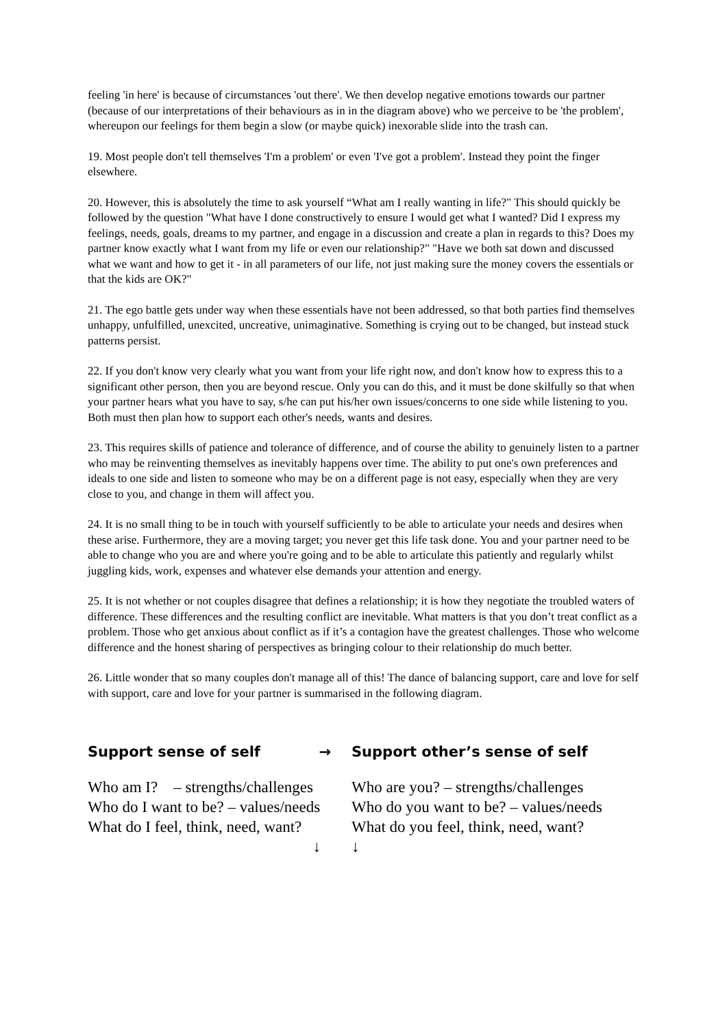feeling 'in here' is because of circumstances 'out there'. We then develop negative emotions towards our partner (because of our interpretations of their behaviours as in in the diagram above) who we perceive to be 'the problem', whereupon our feelings for them begin a slow (or maybe quick) inexorable slide into the trash can.
19. Most people don't tell themselves 'I'm a problem' or even 'I've got a problem'. Instead they point the finger elsewhere.
20. However, this is absolutely the time to ask yourself “What am I really wanting in life?" This should quickly be followed by the question "What have I done constructively to ensure I would get what I wanted? Did I express my feelings, needs, goals, dreams to my partner, and engage in a discussion and create a plan in regards to this? Does my partner know exactly what I want from my life or even our relationship?" "Have we both sat down and discussed what we want and how to get it - in all parameters of our life, not just making sure the money covers the essentials or that the kids are OK?"
21. The ego battle gets under way when these essentials have not been addressed, so that both parties find themselves unhappy, unfulfilled, unexcited, uncreative, unimaginative. Something is crying out to be changed, but instead stuck patterns persist.
22. If you don't know very clearly what you want from your life right now, and don't know how to express this to a significant other person, then you are beyond rescue. Only you can do this, and it must be done skilfully so that when your partner hears what you have to say, s/he can put his/her own issues/concerns to one side while listening to you. Both must then plan how to support each other's needs, wants and desires.
23. This requires skills of patience and tolerance of difference, and of course the ability to genuinely listen to a partner who may be reinventing themselves as inevitably happens over time. The ability to put one's own preferences and ideals to one side and listen to someone who may be on a different page is not easy, especially when they are very close to you, and change in them will affect you.
24. It is no small thing to be in touch with yourself sufficiently to be able to articulate your needs and desires when these arise. Furthermore, they are a moving target; you never get this life task done. You and your partner need to be able to change who you are and where you're going and to be able to articulate this patiently and regularly whilst juggling kids, work, expenses and whatever else demands your attention and energy.
25. It is not whether or not couples disagree that defines a relationship; it is how they negotiate the troubled waters of difference. These differences and the resulting conflict are inevitable. What matters is that you don’t treat conflict as a problem. Those who get anxious about conflict as if it’s a contagion have the greatest challenges. Those who welcome difference and the honest sharing of perspectives as bringing colour to their relationship do much better.
26. Little wonder that so many couples don't manage all of this! The dance of balancing support, care and love for self with support, care and love for your partner is summarised in the following diagram.
Support sense of self →
Support other’s sense of self
Who am I? – strengths/challenges
Who do I want to be? – values/needs
What do I feel, think, need, want?
Who are you? – strengths/challenges
Who do you want to be? – values/needs
What do you feel, think, need, want?
↓
↓